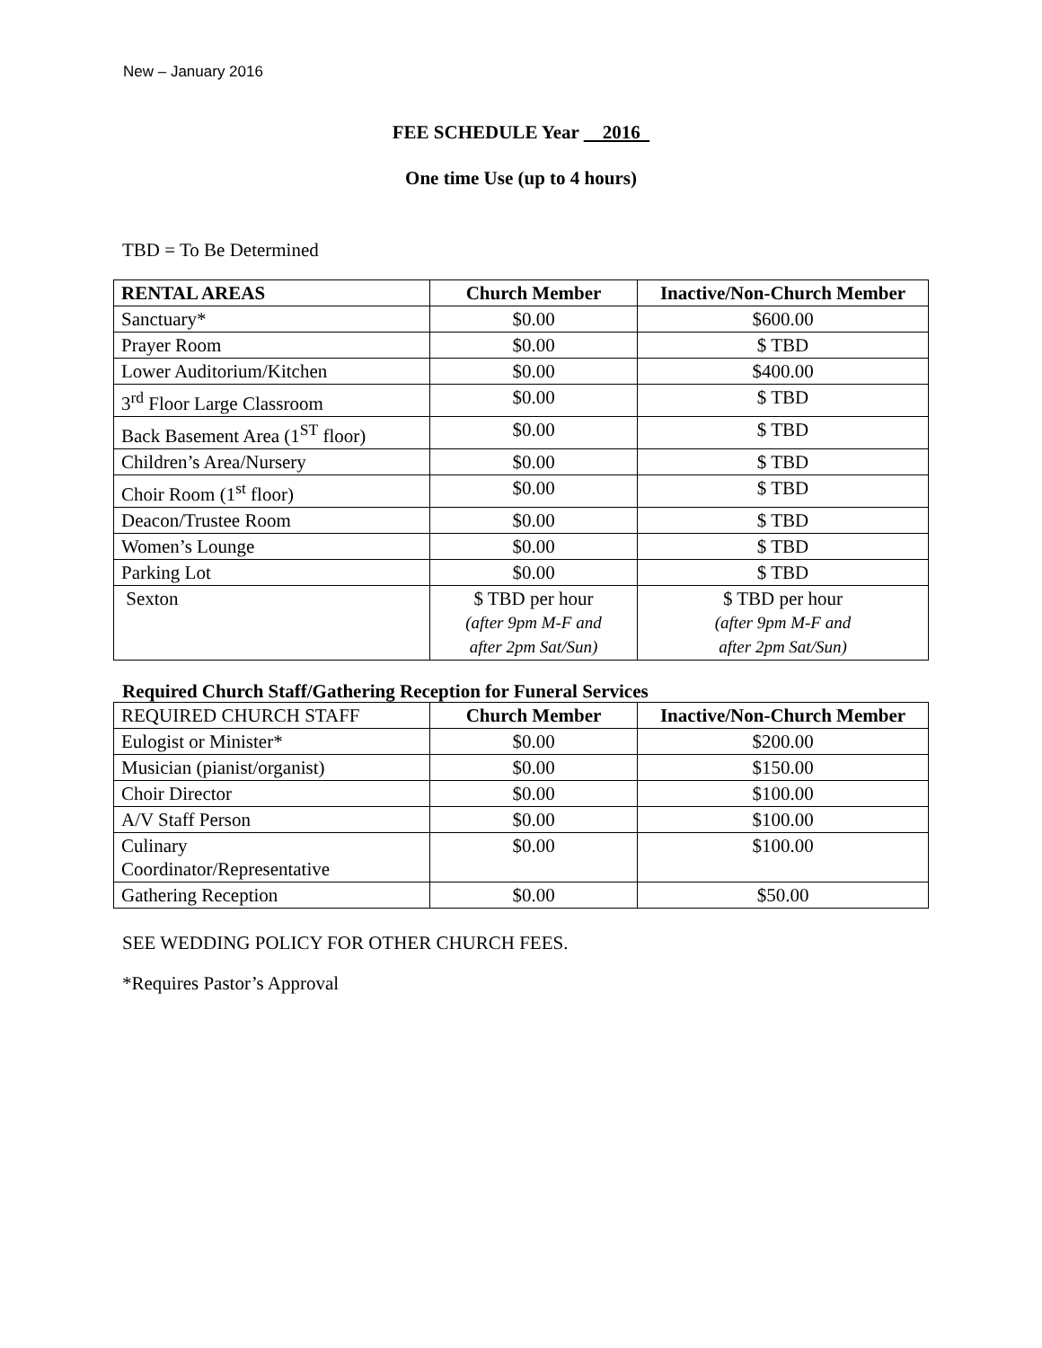New – January 2016
FEE SCHEDULE Year 2016
One time Use (up to 4 hours)
TBD = To Be Determined
| RENTAL AREAS | Church Member | Inactive/Non-Church Member |
| --- | --- | --- |
| Sanctuary* | $0.00 | $600.00 |
| Prayer Room | $0.00 | $ TBD |
| Lower Auditorium/Kitchen | $0.00 | $400.00 |
| 3<sup>rd</sup> Floor Large Classroom | $0.00 | $ TBD |
| Back Basement Area (1<sup>ST</sup> floor) | $0.00 | $ TBD |
| Children’s Area/Nursery | $0.00 | $ TBD |
| Choir Room (1<sup>st</sup> floor) | $0.00 | $ TBD |
| Deacon/Trustee Room | $0.00 | $ TBD |
| Women’s Lounge | $0.00 | $ TBD |
| Parking Lot | $0.00 | $ TBD |
| Sexton | $ TBD per hour (after 9pm M-F and after 2pm Sat/Sun) | $ TBD per hour (after 9pm M-F and after 2pm Sat/Sun) |
Required Church Staff/Gathering Reception for Funeral Services
| REQUIRED CHURCH STAFF | Church Member | Inactive/Non-Church Member |
| Eulogist or Minister* | $0.00 | $200.00 |
| Musician (pianist/organist) | $0.00 | $150.00 |
| Choir Director | $0.00 | $100.00 |
| A/V Staff Person | $0.00 | $100.00 |
| Culinary Coordinator/Representative | $0.00 | $100.00 |
| Gathering Reception | $0.00 | $50.00 |
SEE WEDDING POLICY FOR OTHER CHURCH FEES.
*Requires Pastor’s Approval